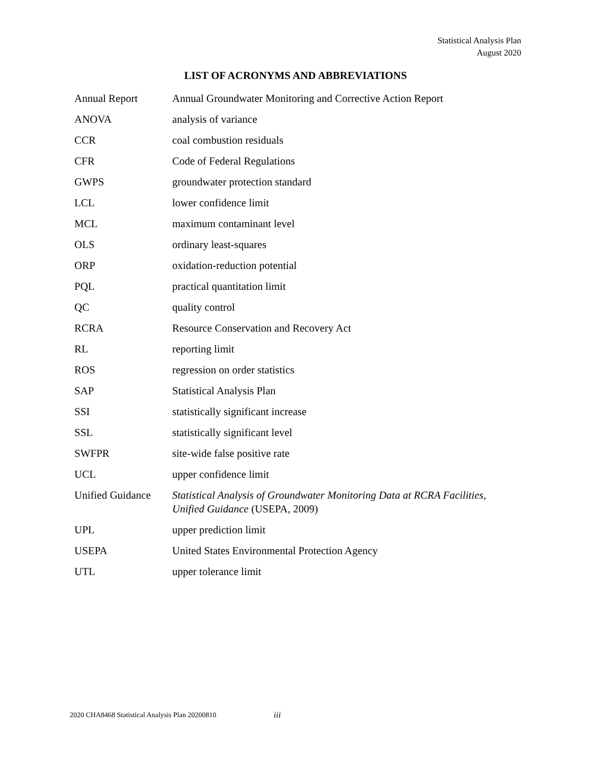Statistical Analysis Plan
August 2020
LIST OF ACRONYMS AND ABBREVIATIONS
| Annual Report | Annual Groundwater Monitoring and Corrective Action Report |
| ANOVA | analysis of variance |
| CCR | coal combustion residuals |
| CFR | Code of Federal Regulations |
| GWPS | groundwater protection standard |
| LCL | lower confidence limit |
| MCL | maximum contaminant level |
| OLS | ordinary least-squares |
| ORP | oxidation-reduction potential |
| PQL | practical quantitation limit |
| QC | quality control |
| RCRA | Resource Conservation and Recovery Act |
| RL | reporting limit |
| ROS | regression on order statistics |
| SAP | Statistical Analysis Plan |
| SSI | statistically significant increase |
| SSL | statistically significant level |
| SWFPR | site-wide false positive rate |
| UCL | upper confidence limit |
| Unified Guidance | Statistical Analysis of Groundwater Monitoring Data at RCRA Facilities, Unified Guidance (USEPA, 2009) |
| UPL | upper prediction limit |
| USEPA | United States Environmental Protection Agency |
| UTL | upper tolerance limit |
2020 CHA8468 Statistical Analysis Plan 20200810
iii